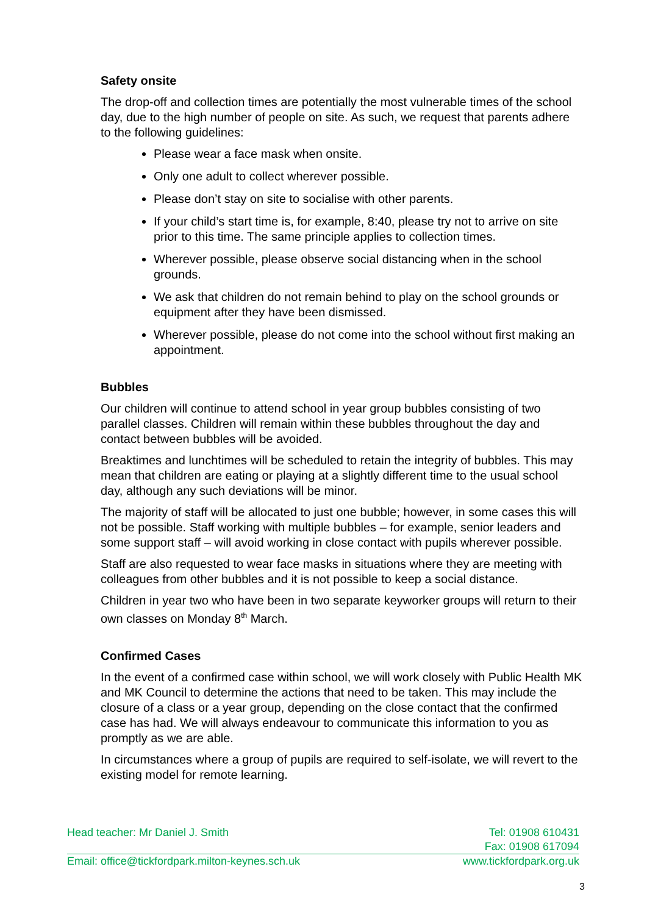Safety onsite
The drop-off and collection times are potentially the most vulnerable times of the school day, due to the high number of people on site. As such, we request that parents adhere to the following guidelines:
Please wear a face mask when onsite.
Only one adult to collect wherever possible.
Please don’t stay on site to socialise with other parents.
If your child’s start time is, for example, 8:40, please try not to arrive on site prior to this time. The same principle applies to collection times.
Wherever possible, please observe social distancing when in the school grounds.
We ask that children do not remain behind to play on the school grounds or equipment after they have been dismissed.
Wherever possible, please do not come into the school without first making an appointment.
Bubbles
Our children will continue to attend school in year group bubbles consisting of two parallel classes. Children will remain within these bubbles throughout the day and contact between bubbles will be avoided.
Breaktimes and lunchtimes will be scheduled to retain the integrity of bubbles. This may mean that children are eating or playing at a slightly different time to the usual school day, although any such deviations will be minor.
The majority of staff will be allocated to just one bubble; however, in some cases this will not be possible. Staff working with multiple bubbles – for example, senior leaders and some support staff – will avoid working in close contact with pupils wherever possible.
Staff are also requested to wear face masks in situations where they are meeting with colleagues from other bubbles and it is not possible to keep a social distance.
Children in year two who have been in two separate keyworker groups will return to their own classes on Monday 8<sup>th</sup> March.
Confirmed Cases
In the event of a confirmed case within school, we will work closely with Public Health MK and MK Council to determine the actions that need to be taken. This may include the closure of a class or a year group, depending on the close contact that the confirmed case has had. We will always endeavour to communicate this information to you as promptly as we are able.
In circumstances where a group of pupils are required to self-isolate, we will revert to the existing model for remote learning.
Head teacher: Mr Daniel J. Smith Tel: 01908 610431
Fax: 01908 617094
Email: office@tickfordpark.milton-keynes.sch.uk www.tickfordpark.org.uk
3